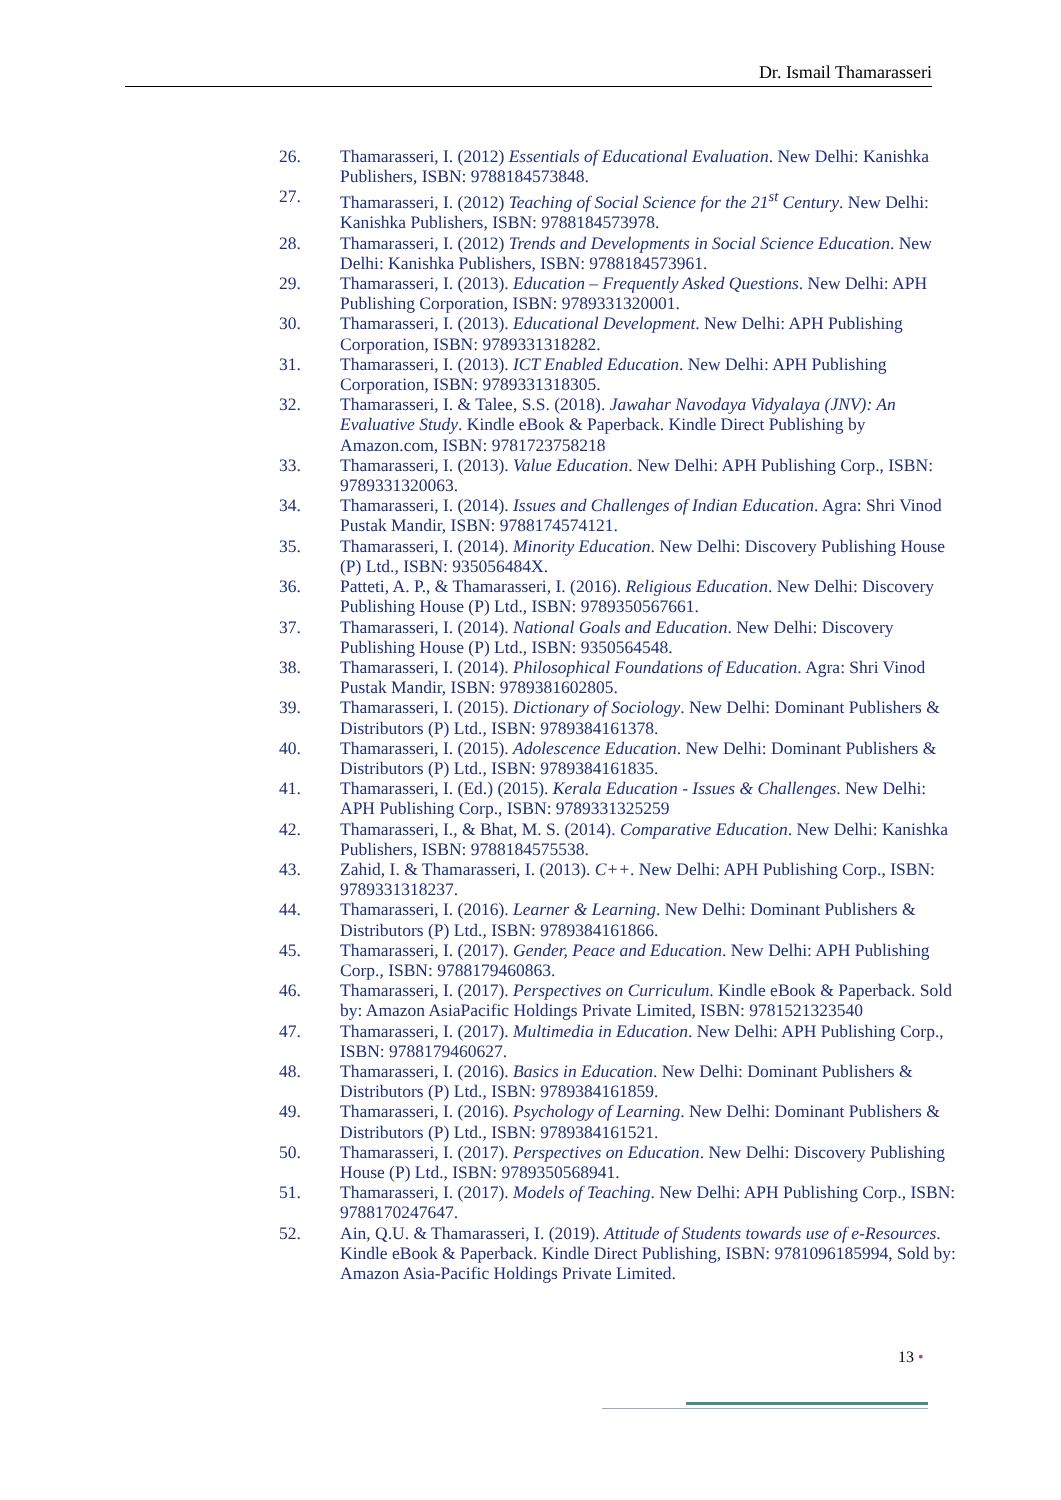Dr. Ismail Thamarasseri
26. Thamarasseri, I. (2012) Essentials of Educational Evaluation. New Delhi: Kanishka Publishers, ISBN: 9788184573848.
27. Thamarasseri, I. (2012) Teaching of Social Science for the 21<sup>st</sup> Century. New Delhi: Kanishka Publishers, ISBN: 9788184573978.
28. Thamarasseri, I. (2012) Trends and Developments in Social Science Education. New Delhi: Kanishka Publishers, ISBN: 9788184573961.
29. Thamarasseri, I. (2013). Education – Frequently Asked Questions. New Delhi: APH Publishing Corporation, ISBN: 9789331320001.
30. Thamarasseri, I. (2013). Educational Development. New Delhi: APH Publishing Corporation, ISBN: 9789331318282.
31. Thamarasseri, I. (2013). ICT Enabled Education. New Delhi: APH Publishing Corporation, ISBN: 9789331318305.
32. Thamarasseri, I. & Talee, S.S. (2018). Jawahar Navodaya Vidyalaya (JNV): An Evaluative Study. Kindle eBook & Paperback. Kindle Direct Publishing by Amazon.com, ISBN: 9781723758218
33. Thamarasseri, I. (2013). Value Education. New Delhi: APH Publishing Corp., ISBN: 9789331320063.
34. Thamarasseri, I. (2014). Issues and Challenges of Indian Education. Agra: Shri Vinod Pustak Mandir, ISBN: 9788174574121.
35. Thamarasseri, I. (2014). Minority Education. New Delhi: Discovery Publishing House (P) Ltd., ISBN: 935056484X.
36. Patteti, A. P., & Thamarasseri, I. (2016). Religious Education. New Delhi: Discovery Publishing House (P) Ltd., ISBN: 9789350567661.
37. Thamarasseri, I. (2014). National Goals and Education. New Delhi: Discovery Publishing House (P) Ltd., ISBN: 9350564548.
38. Thamarasseri, I. (2014). Philosophical Foundations of Education. Agra: Shri Vinod Pustak Mandir, ISBN: 9789381602805.
39. Thamarasseri, I. (2015). Dictionary of Sociology. New Delhi: Dominant Publishers & Distributors (P) Ltd., ISBN: 9789384161378.
40. Thamarasseri, I. (2015). Adolescence Education. New Delhi: Dominant Publishers & Distributors (P) Ltd., ISBN: 9789384161835.
41. Thamarasseri, I. (Ed.) (2015). Kerala Education - Issues & Challenges. New Delhi: APH Publishing Corp., ISBN: 9789331325259
42. Thamarasseri, I., & Bhat, M. S. (2014). Comparative Education. New Delhi: Kanishka Publishers, ISBN: 9788184575538.
43. Zahid, I. & Thamarasseri, I. (2013). C++. New Delhi: APH Publishing Corp., ISBN: 9789331318237.
44. Thamarasseri, I. (2016). Learner & Learning. New Delhi: Dominant Publishers & Distributors (P) Ltd., ISBN: 9789384161866.
45. Thamarasseri, I. (2017). Gender, Peace and Education. New Delhi: APH Publishing Corp., ISBN: 9788179460863.
46. Thamarasseri, I. (2017). Perspectives on Curriculum. Kindle eBook & Paperback. Sold by: Amazon AsiaPacific Holdings Private Limited, ISBN: 9781521323540
47. Thamarasseri, I. (2017). Multimedia in Education. New Delhi: APH Publishing Corp., ISBN: 9788179460627.
48. Thamarasseri, I. (2016). Basics in Education. New Delhi: Dominant Publishers & Distributors (P) Ltd., ISBN: 9789384161859.
49. Thamarasseri, I. (2016). Psychology of Learning. New Delhi: Dominant Publishers & Distributors (P) Ltd., ISBN: 9789384161521.
50. Thamarasseri, I. (2017). Perspectives on Education. New Delhi: Discovery Publishing House (P) Ltd., ISBN: 9789350568941.
51. Thamarasseri, I. (2017). Models of Teaching. New Delhi: APH Publishing Corp., ISBN: 9788170247647.
52. Ain, Q.U. & Thamarasseri, I. (2019). Attitude of Students towards use of e-Resources. Kindle eBook & Paperback. Kindle Direct Publishing, ISBN: 9781096185994, Sold by: Amazon Asia-Pacific Holdings Private Limited.
13 •